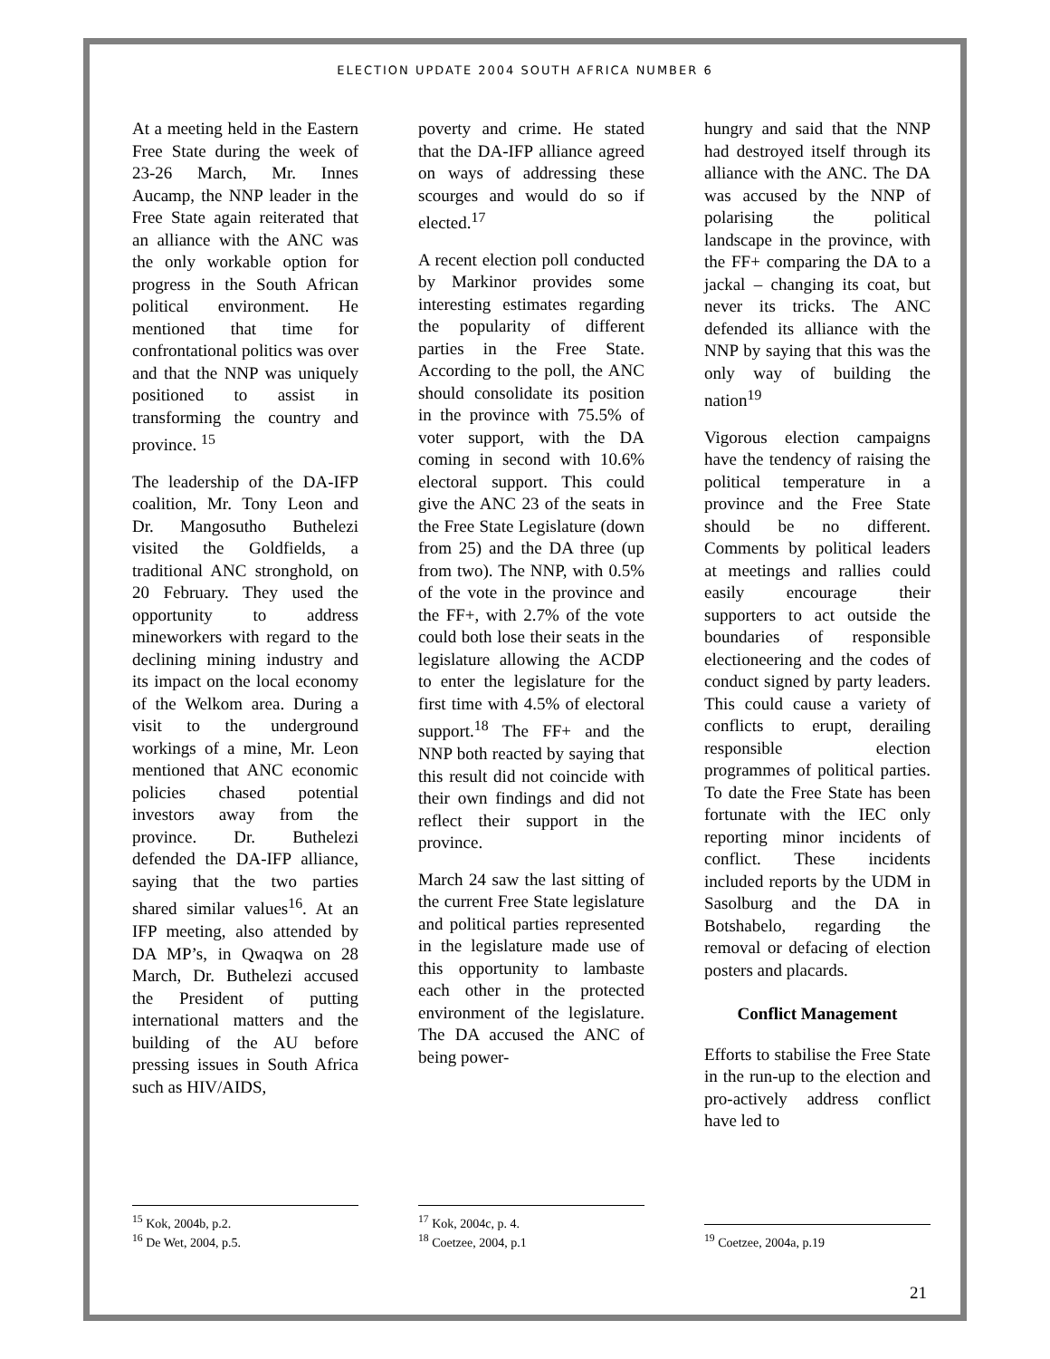ELECTION UPDATE 2004 SOUTH AFRICA NUMBER 6
At a meeting held in the Eastern Free State during the week of 23-26 March, Mr. Innes Aucamp, the NNP leader in the Free State again reiterated that an alliance with the ANC was the only workable option for progress in the South African political environment. He mentioned that time for confrontational politics was over and that the NNP was uniquely positioned to assist in transforming the country and province. <sup>15</sup>
The leadership of the DA-IFP coalition, Mr. Tony Leon and Dr. Mangosutho Buthelezi visited the Goldfields, a traditional ANC stronghold, on 20 February. They used the opportunity to address mineworkers with regard to the declining mining industry and its impact on the local economy of the Welkom area. During a visit to the underground workings of a mine, Mr. Leon mentioned that ANC economic policies chased potential investors away from the province. Dr. Buthelezi defended the DA-IFP alliance, saying that the two parties shared similar values<sup>16</sup>. At an IFP meeting, also attended by DA MP’s, in Qwaqwa on 28 March, Dr. Buthelezi accused the President of putting international matters and the building of the AU before pressing issues in South Africa such as HIV/AIDS,
<sup>15</sup> Kok, 2004b, p.2.
<sup>16</sup> De Wet, 2004, p.5.
poverty and crime. He stated that the DA-IFP alliance agreed on ways of addressing these scourges and would do so if elected.<sup>17</sup>
A recent election poll conducted by Markinor provides some interesting estimates regarding the popularity of different parties in the Free State. According to the poll, the ANC should consolidate its position in the province with 75.5% of voter support, with the DA coming in second with 10.6% electoral support. This could give the ANC 23 of the seats in the Free State Legislature (down from 25) and the DA three (up from two). The NNP, with 0.5% of the vote in the province and the FF+, with 2.7% of the vote could both lose their seats in the legislature allowing the ACDP to enter the legislature for the first time with 4.5% of electoral support.<sup>18</sup> The FF+ and the NNP both reacted by saying that this result did not coincide with their own findings and did not reflect their support in the province.
March 24 saw the last sitting of the current Free State legislature and political parties represented in the legislature made use of this opportunity to lambaste each other in the protected environment of the legislature. The DA accused the ANC of being power-
<sup>17</sup> Kok, 2004c, p. 4.
<sup>18</sup> Coetzee, 2004, p.1
hungry and said that the NNP had destroyed itself through its alliance with the ANC. The DA was accused by the NNP of polarising the political landscape in the province, with the FF+ comparing the DA to a jackal – changing its coat, but never its tricks. The ANC defended its alliance with the NNP by saying that this was the only way of building the nation<sup>19</sup>
Vigorous election campaigns have the tendency of raising the political temperature in a province and the Free State should be no different. Comments by political leaders at meetings and rallies could easily encourage their supporters to act outside the boundaries of responsible electioneering and the codes of conduct signed by party leaders. This could cause a variety of conflicts to erupt, derailing responsible election programmes of political parties. To date the Free State has been fortunate with the IEC only reporting minor incidents of conflict. These incidents included reports by the UDM in Sasolburg and the DA in Botshabelo, regarding the removal or defacing of election posters and placards.
Conflict Management
Efforts to stabilise the Free State in the run-up to the election and pro-actively address conflict have led to
<sup>19</sup> Coetzee, 2004a, p.19
21